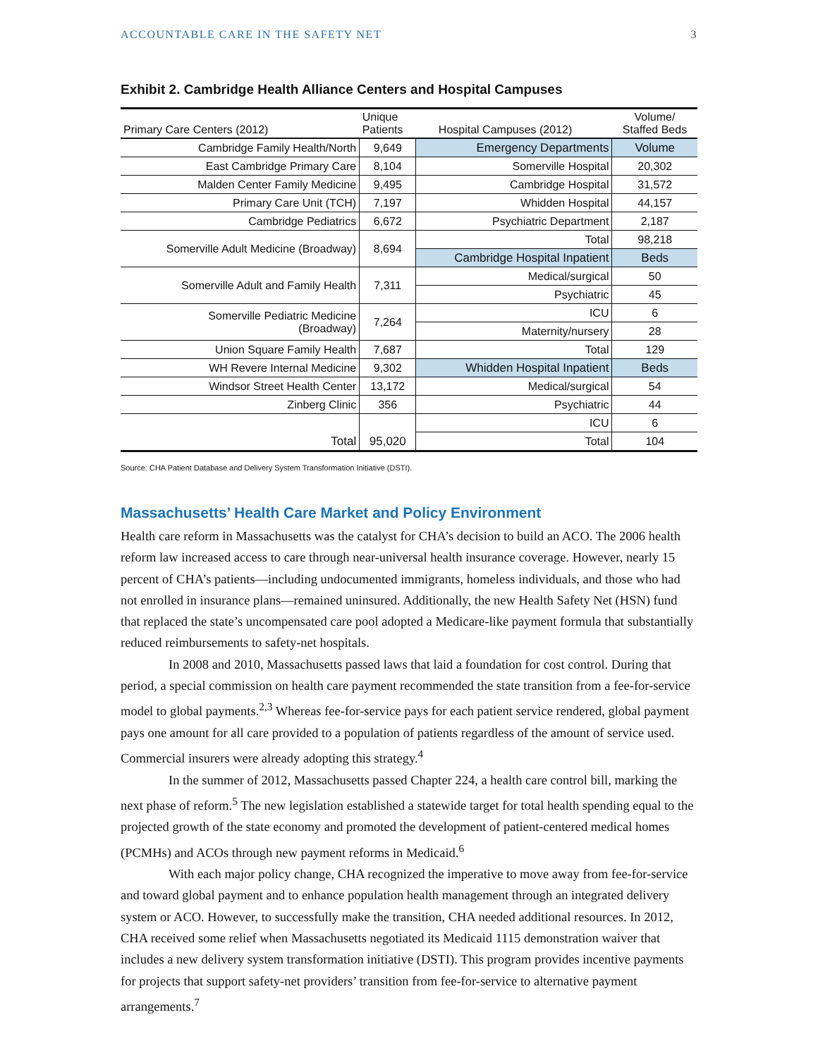ACCOUNTABLE CARE IN THE SAFETY NET 3
Exhibit 2. Cambridge Health Alliance Centers and Hospital Campuses
| Primary Care Centers (2012) | Unique Patients | Hospital Campuses (2012) | Volume/ Staffed Beds |
| --- | --- | --- | --- |
| Cambridge Family Health/North | 9,649 | Emergency Departments | Volume |
| East Cambridge Primary Care | 8,104 | Somerville Hospital | 20,302 |
| Malden Center Family Medicine | 9,495 | Cambridge Hospital | 31,572 |
| Primary Care Unit (TCH) | 7,197 | Whidden Hospital | 44,157 |
| Cambridge Pediatrics | 6,672 | Psychiatric Department | 2,187 |
| Somerville Adult Medicine (Broadway) | 8,694 | Total | 98,218 |
| | | Cambridge Hospital Inpatient | Beds |
| Somerville Adult and Family Health | 7,311 | Medical/surgical | 50 |
| | | Psychiatric | 45 |
| Somerville Pediatric Medicine (Broadway) | 7,264 | ICU | 6 |
| | | Maternity/nursery | 28 |
| Union Square Family Health | 7,687 | Total | 129 |
| WH Revere Internal Medicine | 9,302 | Whidden Hospital Inpatient | Beds |
| Windsor Street Health Center | 13,172 | Medical/surgical | 54 |
| Zinberg Clinic | 356 | Psychiatric | 44 |
| Total | 95,020 | ICU | 6 |
| | | Total | 104 |
Source: CHA Patient Database and Delivery System Transformation Initiative (DSTI).
Massachusetts’ Health Care Market and Policy Environment
Health care reform in Massachusetts was the catalyst for CHA’s decision to build an ACO. The 2006 health reform law increased access to care through near-universal health insurance coverage. However, nearly 15 percent of CHA’s patients—including undocumented immigrants, homeless individuals, and those who had not enrolled in insurance plans—remained uninsured. Additionally, the new Health Safety Net (HSN) fund that replaced the state’s uncompensated care pool adopted a Medicare-like payment formula that substantially reduced reimbursements to safety-net hospitals.
In 2008 and 2010, Massachusetts passed laws that laid a foundation for cost control. During that period, a special commission on health care payment recommended the state transition from a fee-for-service model to global payments.<sup>2,3</sup> Whereas fee-for-service pays for each patient service rendered, global payment pays one amount for all care provided to a population of patients regardless of the amount of service used. Commercial insurers were already adopting this strategy.<sup>4</sup>
In the summer of 2012, Massachusetts passed Chapter 224, a health care control bill, marking the next phase of reform.<sup>5</sup> The new legislation established a statewide target for total health spending equal to the projected growth of the state economy and promoted the development of patient-centered medical homes (PCMHs) and ACOs through new payment reforms in Medicaid.<sup>6</sup>
With each major policy change, CHA recognized the imperative to move away from fee-for-service and toward global payment and to enhance population health management through an integrated delivery system or ACO. However, to successfully make the transition, CHA needed additional resources. In 2012, CHA received some relief when Massachusetts negotiated its Medicaid 1115 demonstration waiver that includes a new delivery system transformation initiative (DSTI). This program provides incentive payments for projects that support safety-net providers’ transition from fee-for-service to alternative payment arrangements.<sup>7</sup>